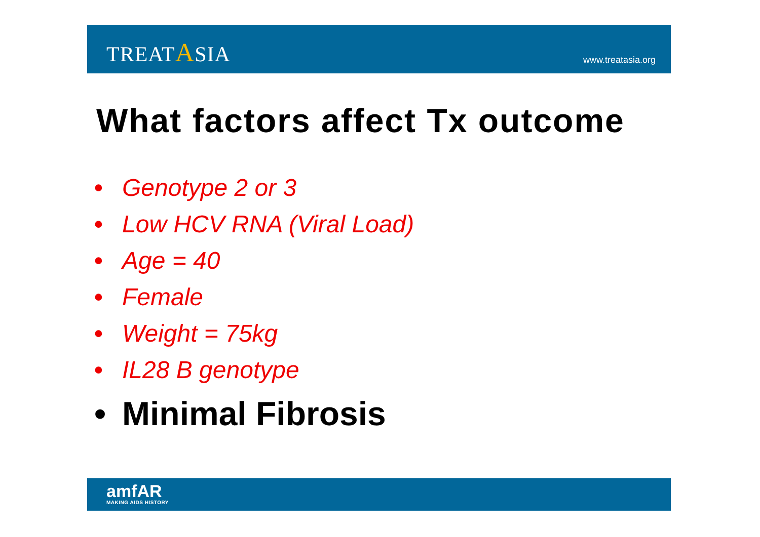TREATASIA
www.treatasia.org
What factors affect Tx outcome
• Genotype 2 or 3
• Low HCV RNA (Viral Load)
• Age = 40
• Female
• Weight = 75kg
• IL28 B genotype
• Minimal Fibrosis
amfAR
MAKING AIDS HISTORY